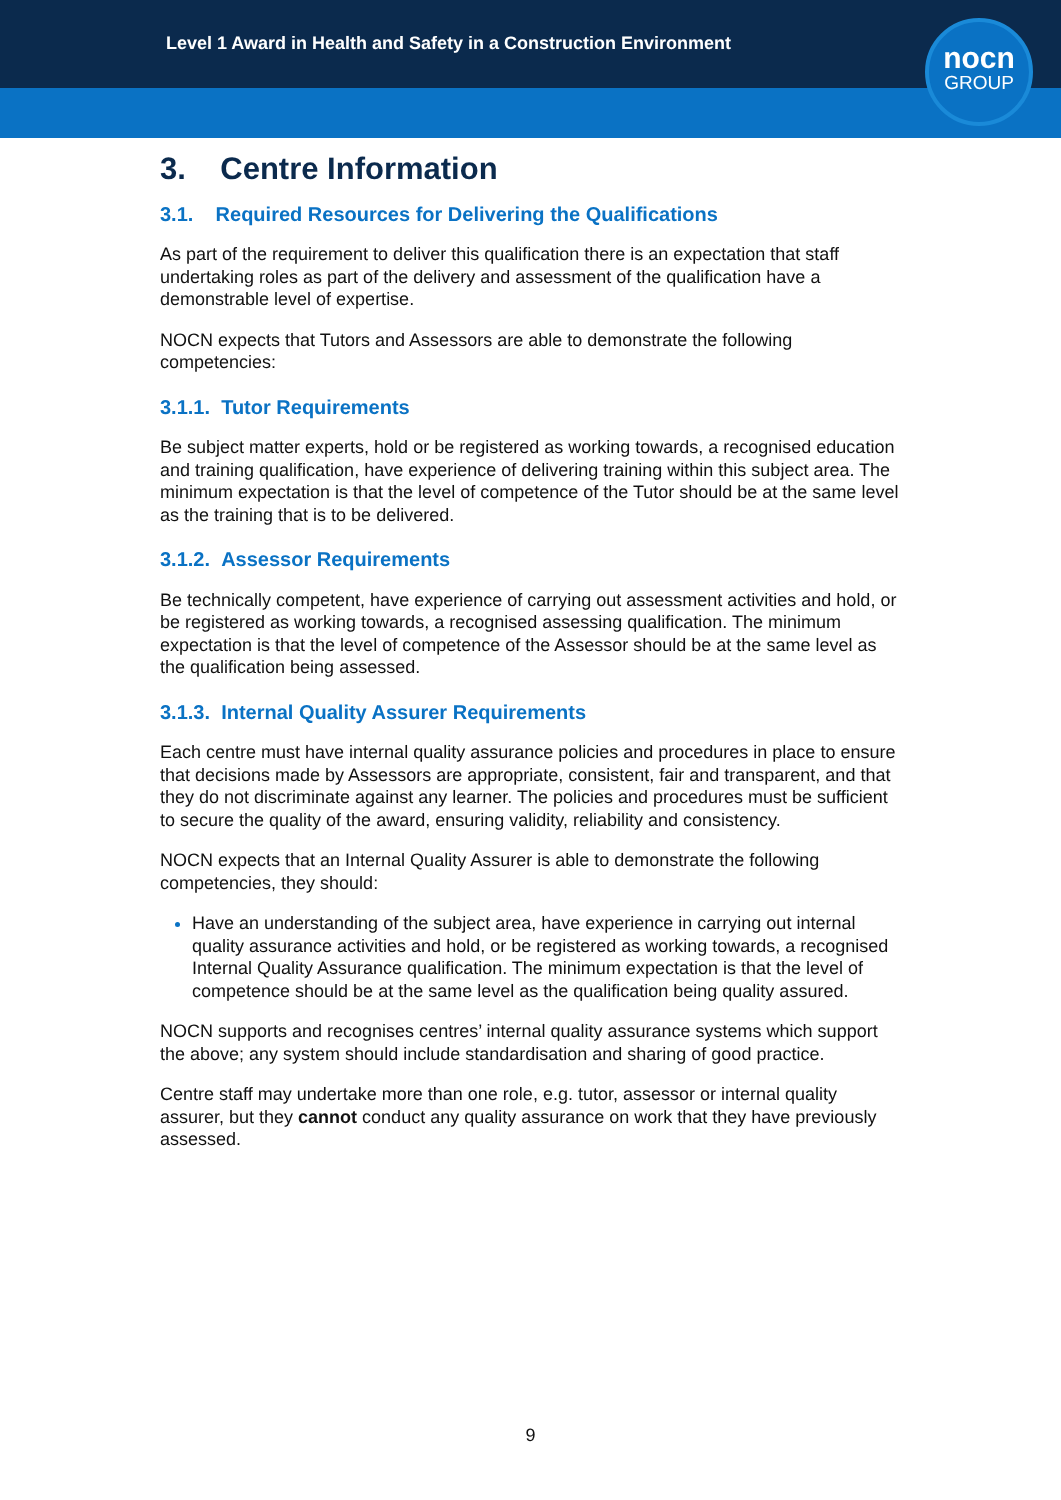Level 1 Award in Health and Safety in a Construction Environment
nocn
GROUP
3. Centre Information
3.1. Required Resources for Delivering the Qualifications
As part of the requirement to deliver this qualification there is an expectation that staff undertaking roles as part of the delivery and assessment of the qualification have a demonstrable level of expertise.
NOCN expects that Tutors and Assessors are able to demonstrate the following competencies:
3.1.1. Tutor Requirements
Be subject matter experts, hold or be registered as working towards, a recognised education and training qualification, have experience of delivering training within this subject area. The minimum expectation is that the level of competence of the Tutor should be at the same level as the training that is to be delivered.
3.1.2. Assessor Requirements
Be technically competent, have experience of carrying out assessment activities and hold, or be registered as working towards, a recognised assessing qualification. The minimum expectation is that the level of competence of the Assessor should be at the same level as the qualification being assessed.
3.1.3. Internal Quality Assurer Requirements
Each centre must have internal quality assurance policies and procedures in place to ensure that decisions made by Assessors are appropriate, consistent, fair and transparent, and that they do not discriminate against any learner. The policies and procedures must be sufficient to secure the quality of the award, ensuring validity, reliability and consistency.
NOCN expects that an Internal Quality Assurer is able to demonstrate the following competencies, they should:
Have an understanding of the subject area, have experience in carrying out internal quality assurance activities and hold, or be registered as working towards, a recognised Internal Quality Assurance qualification. The minimum expectation is that the level of competence should be at the same level as the qualification being quality assured.
NOCN supports and recognises centres’ internal quality assurance systems which support the above; any system should include standardisation and sharing of good practice.
Centre staff may undertake more than one role, e.g. tutor, assessor or internal quality assurer, but they cannot conduct any quality assurance on work that they have previously assessed.
9